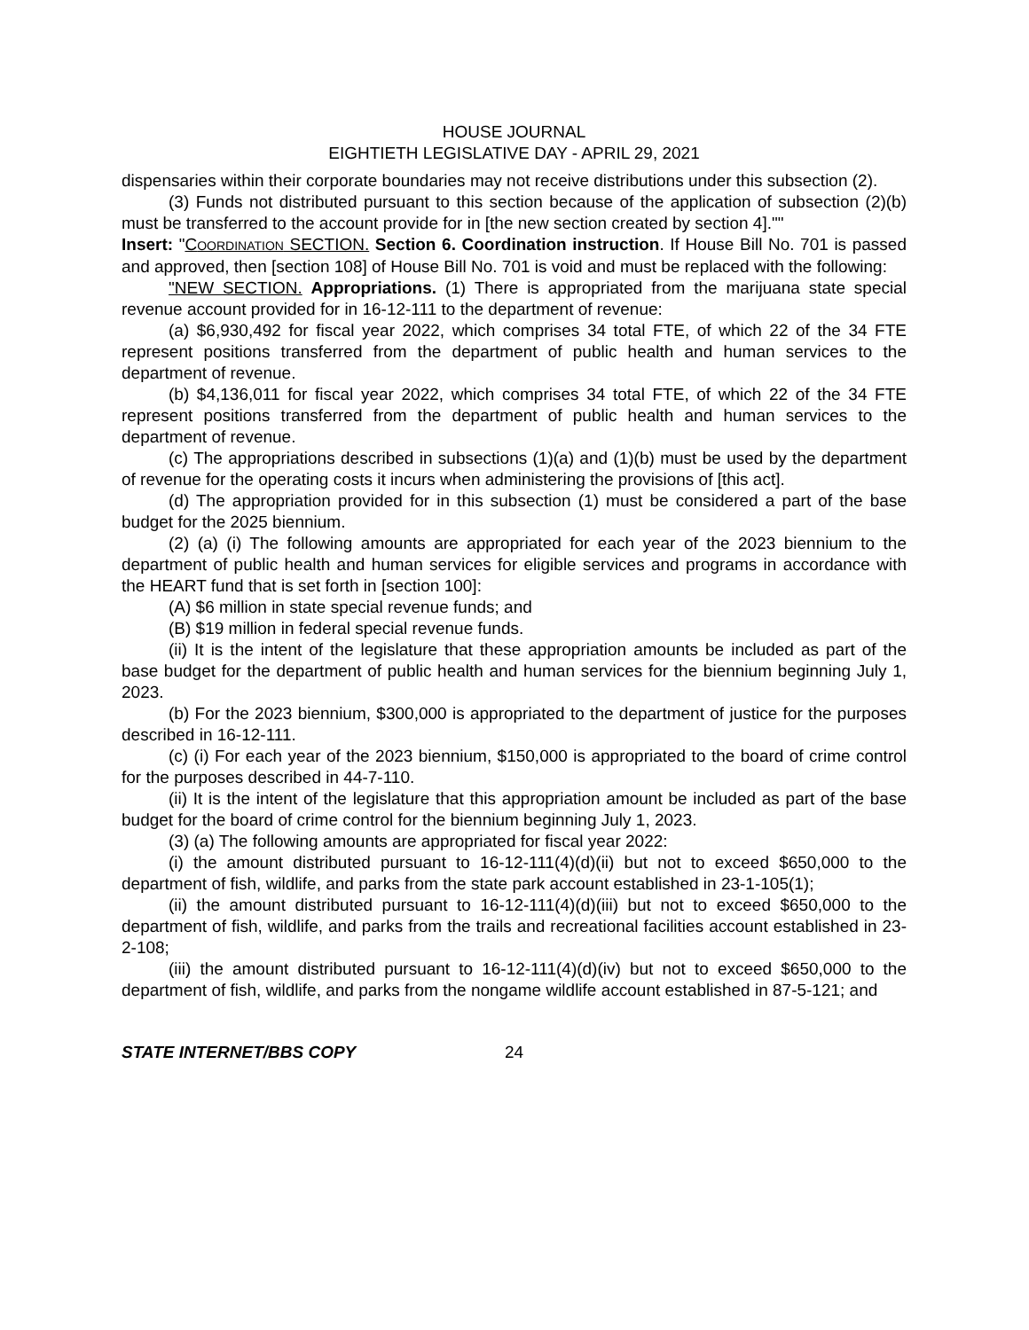HOUSE JOURNAL
EIGHTIETH LEGISLATIVE DAY - APRIL 29, 2021
dispensaries within their corporate boundaries may not receive distributions under this subsection (2).
(3) Funds not distributed pursuant to this section because of the application of subsection (2)(b) must be transferred to the account provide for in [the new section created by section 4].""
Insert: "COORDINATION SECTION. Section 6. Coordination instruction. If House Bill No. 701 is passed and approved, then [section 108] of House Bill No. 701 is void and must be replaced with the following:
"NEW SECTION. Appropriations. (1) There is appropriated from the marijuana state special revenue account provided for in 16-12-111 to the department of revenue:
(a) $6,930,492 for fiscal year 2022, which comprises 34 total FTE, of which 22 of the 34 FTE represent positions transferred from the department of public health and human services to the department of revenue.
(b) $4,136,011 for fiscal year 2022, which comprises 34 total FTE, of which 22 of the 34 FTE represent positions transferred from the department of public health and human services to the department of revenue.
(c) The appropriations described in subsections (1)(a) and (1)(b) must be used by the department of revenue for the operating costs it incurs when administering the provisions of [this act].
(d) The appropriation provided for in this subsection (1) must be considered a part of the base budget for the 2025 biennium.
(2) (a) (i) The following amounts are appropriated for each year of the 2023 biennium to the department of public health and human services for eligible services and programs in accordance with the HEART fund that is set forth in [section 100]:
(A) $6 million in state special revenue funds; and
(B) $19 million in federal special revenue funds.
(ii) It is the intent of the legislature that these appropriation amounts be included as part of the base budget for the department of public health and human services for the biennium beginning July 1, 2023.
(b) For the 2023 biennium, $300,000 is appropriated to the department of justice for the purposes described in 16-12-111.
(c) (i) For each year of the 2023 biennium, $150,000 is appropriated to the board of crime control for the purposes described in 44-7-110.
(ii) It is the intent of the legislature that this appropriation amount be included as part of the base budget for the board of crime control for the biennium beginning July 1, 2023.
(3) (a) The following amounts are appropriated for fiscal year 2022:
(i) the amount distributed pursuant to 16-12-111(4)(d)(ii) but not to exceed $650,000 to the department of fish, wildlife, and parks from the state park account established in 23-1-105(1);
(ii) the amount distributed pursuant to 16-12-111(4)(d)(iii) but not to exceed $650,000 to the department of fish, wildlife, and parks from the trails and recreational facilities account established in 23-2-108;
(iii) the amount distributed pursuant to 16-12-111(4)(d)(iv) but not to exceed $650,000 to the department of fish, wildlife, and parks from the nongame wildlife account established in 87-5-121; and
STATE INTERNET/BBS COPY 24